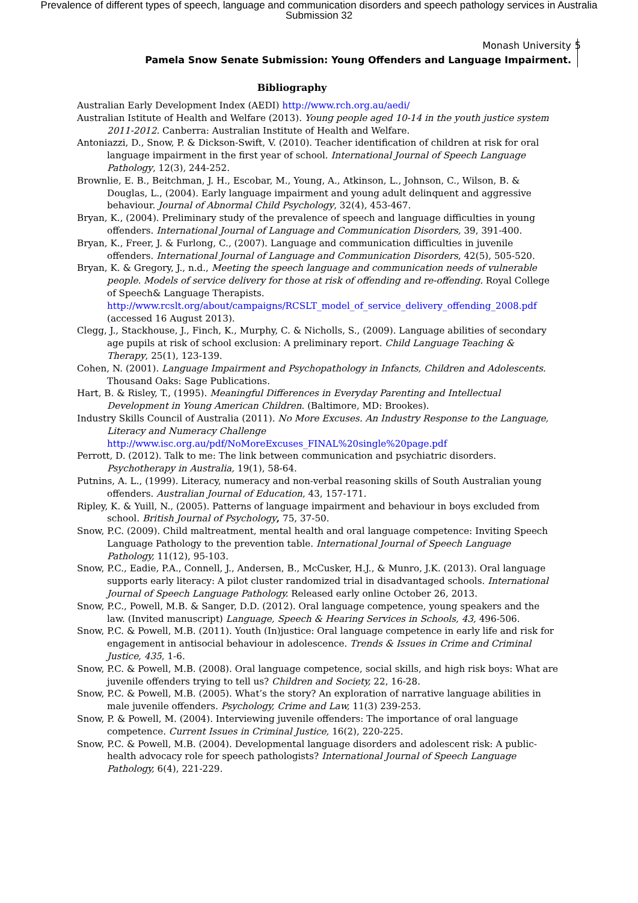Prevalence of different types of speech, language and communication disorders and speech pathology services in Australia
Submission 32
Monash University
Pamela Snow Senate Submission: Young Offenders and Language Impairment.
5
Bibliography
Australian Early Development Index (AEDI) http://www.rch.org.au/aedi/
Australian Istitute of Health and Welfare (2013). Young people aged 10-14 in the youth justice system 2011-2012. Canberra: Australian Institute of Health and Welfare.
Antoniazzi, D., Snow, P. & Dickson-Swift, V. (2010). Teacher identification of children at risk for oral language impairment in the first year of school. International Journal of Speech Language Pathology, 12(3), 244-252.
Brownlie, E. B., Beitchman, J. H., Escobar, M., Young, A., Atkinson, L., Johnson, C., Wilson, B. & Douglas, L., (2004). Early language impairment and young adult delinquent and aggressive behaviour. Journal of Abnormal Child Psychology, 32(4), 453-467.
Bryan, K., (2004). Preliminary study of the prevalence of speech and language difficulties in young offenders. International Journal of Language and Communication Disorders, 39, 391-400.
Bryan, K., Freer, J. & Furlong, C., (2007). Language and communication difficulties in juvenile offenders. International Journal of Language and Communication Disorders, 42(5), 505-520.
Bryan, K. & Gregory, J., n.d., Meeting the speech language and communication needs of vulnerable people. Models of service delivery for those at risk of offending and re-offending. Royal College of Speech& Language Therapists. http://www.rcslt.org/about/campaigns/RCSLT_model_of_service_delivery_offending_2008.pdf (accessed 16 August 2013).
Clegg, J., Stackhouse, J., Finch, K., Murphy, C. & Nicholls, S., (2009). Language abilities of secondary age pupils at risk of school exclusion: A preliminary report. Child Language Teaching & Therapy, 25(1), 123-139.
Cohen, N. (2001). Language Impairment and Psychopathology in Infancts, Children and Adolescents. Thousand Oaks: Sage Publications.
Hart, B. & Risley, T., (1995). Meaningful Differences in Everyday Parenting and Intellectual Development in Young American Children. (Baltimore, MD: Brookes).
Industry Skills Council of Australia (2011). No More Excuses. An Industry Response to the Language, Literacy and Numeracy Challenge http://www.isc.org.au/pdf/NoMoreExcuses_FINAL%20single%20page.pdf
Perrott, D. (2012). Talk to me: The link between communication and psychiatric disorders. Psychotherapy in Australia, 19(1), 58-64.
Putnins, A. L., (1999). Literacy, numeracy and non-verbal reasoning skills of South Australian young offenders. Australian Journal of Education, 43, 157-171.
Ripley, K. & Yuill, N., (2005). Patterns of language impairment and behaviour in boys excluded from school. British Journal of Psychology, 75, 37-50.
Snow, P.C. (2009). Child maltreatment, mental health and oral language competence: Inviting Speech Language Pathology to the prevention table. International Journal of Speech Language Pathology, 11(12), 95-103.
Snow, P.C., Eadie, P.A., Connell, J., Andersen, B., McCusker, H.J., & Munro, J.K. (2013). Oral language supports early literacy: A pilot cluster randomized trial in disadvantaged schools. International Journal of Speech Language Pathology. Released early online October 26, 2013.
Snow, P.C., Powell, M.B. & Sanger, D.D. (2012). Oral language competence, young speakers and the law. (Invited manuscript) Language, Speech & Hearing Services in Schools, 43, 496-506.
Snow, P.C. & Powell, M.B. (2011). Youth (In)justice: Oral language competence in early life and risk for engagement in antisocial behaviour in adolescence. Trends & Issues in Crime and Criminal Justice, 435, 1-6.
Snow, P.C. & Powell, M.B. (2008). Oral language competence, social skills, and high risk boys: What are juvenile offenders trying to tell us? Children and Society, 22, 16-28.
Snow, P.C. & Powell, M.B. (2005). What’s the story? An exploration of narrative language abilities in male juvenile offenders. Psychology, Crime and Law, 11(3) 239-253.
Snow, P. & Powell, M. (2004). Interviewing juvenile offenders: The importance of oral language competence. Current Issues in Criminal Justice, 16(2), 220-225.
Snow, P.C. & Powell, M.B. (2004). Developmental language disorders and adolescent risk: A public-health advocacy role for speech pathologists? International Journal of Speech Language Pathology, 6(4), 221-229.